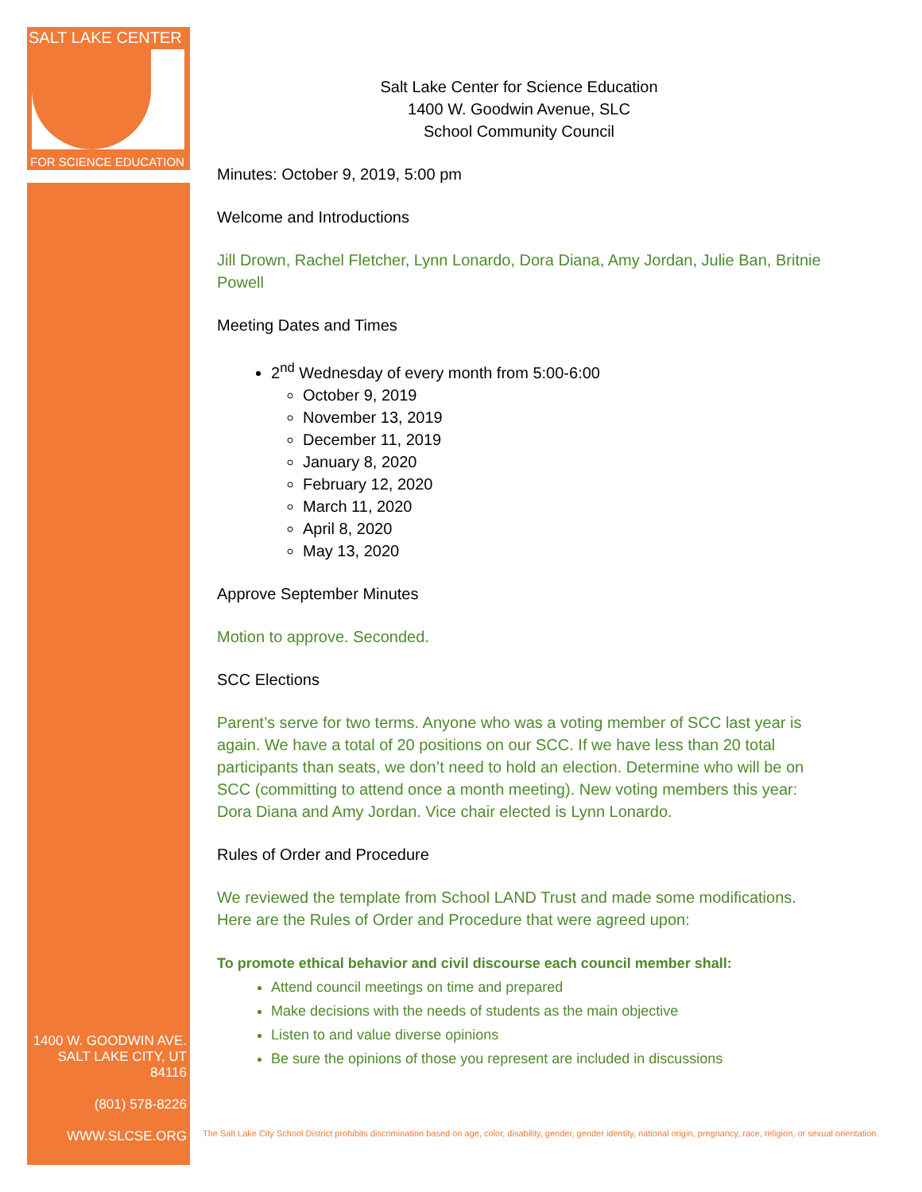SALT LAKE CENTER
FOR SCIENCE EDUCATION
1400 W. GOODWIN AVE.
SALT LAKE CITY, UT 84116
(801) 578-8226
WWW.SLCSE.ORG
Salt Lake Center for Science Education
1400 W. Goodwin Avenue, SLC
School Community Council
Minutes: October 9, 2019, 5:00 pm
Welcome and Introductions
Jill Drown, Rachel Fletcher, Lynn Lonardo, Dora Diana, Amy Jordan, Julie Ban, Britnie Powell
Meeting Dates and Times
2<sup>nd</sup> Wednesday of every month from 5:00-6:00
October 9, 2019
November 13, 2019
December 11, 2019
January 8, 2020
February 12, 2020
March 11, 2020
April 8, 2020
May 13, 2020
Approve September Minutes
Motion to approve. Seconded.
SCC Elections
Parent’s serve for two terms. Anyone who was a voting member of SCC last year is again. We have a total of 20 positions on our SCC. If we have less than 20 total participants than seats, we don’t need to hold an election. Determine who will be on SCC (committing to attend once a month meeting). New voting members this year: Dora Diana and Amy Jordan. Vice chair elected is Lynn Lonardo.
Rules of Order and Procedure
We reviewed the template from School LAND Trust and made some modifications. Here are the Rules of Order and Procedure that were agreed upon:
To promote ethical behavior and civil discourse each council member shall:
Attend council meetings on time and prepared
Make decisions with the needs of students as the main objective
Listen to and value diverse opinions
Be sure the opinions of those you represent are included in discussions
The Salt Lake City School District prohibits discrimination based on age, color, disability, gender, gender identity, national origin, pregnancy, race, religion, or sexual orientation.